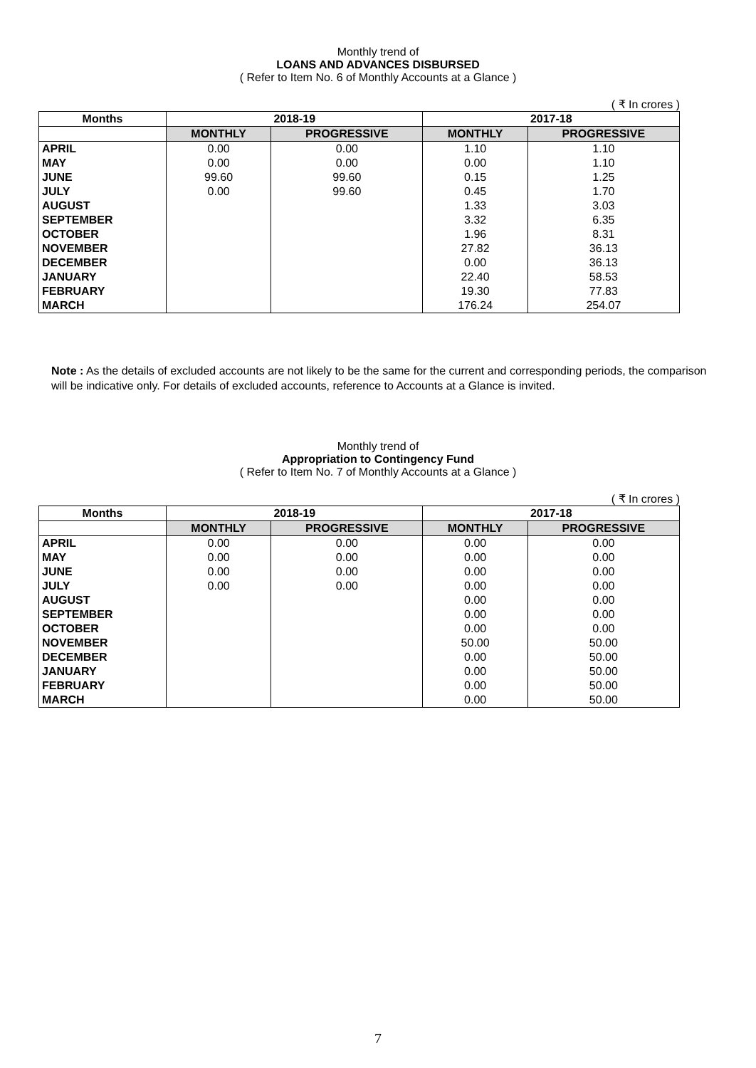Monthly trend of
LOANS AND ADVANCES DISBURSED
( Refer to Item No. 6 of Monthly Accounts at a Glance )
( ₹ In crores )
| Months | 2018-19 | | 2017-18 | |
| --- | --- | --- | --- | --- |
| | MONTHLY | PROGRESSIVE | MONTHLY | PROGRESSIVE |
| APRIL | 0.00 | 0.00 | 1.10 | 1.10 |
| MAY | 0.00 | 0.00 | 0.00 | 1.10 |
| JUNE | 99.60 | 99.60 | 0.15 | 1.25 |
| JULY | 0.00 | 99.60 | 0.45 | 1.70 |
| AUGUST | | | 1.33 | 3.03 |
| SEPTEMBER | | | 3.32 | 6.35 |
| OCTOBER | | | 1.96 | 8.31 |
| NOVEMBER | | | 27.82 | 36.13 |
| DECEMBER | | | 0.00 | 36.13 |
| JANUARY | | | 22.40 | 58.53 |
| FEBRUARY | | | 19.30 | 77.83 |
| MARCH | | | 176.24 | 254.07 |
Note : As the details of excluded accounts are not likely to be the same for the current and corresponding periods, the comparison will be indicative only. For details of excluded accounts, reference to Accounts at a Glance is invited.
Monthly trend of
Appropriation to Contingency Fund
( Refer to Item No. 7 of Monthly Accounts at a Glance )
( ₹ In crores )
| Months | 2018-19 | | 2017-18 | |
| --- | --- | --- | --- | --- |
| | MONTHLY | PROGRESSIVE | MONTHLY | PROGRESSIVE |
| APRIL | 0.00 | 0.00 | 0.00 | 0.00 |
| MAY | 0.00 | 0.00 | 0.00 | 0.00 |
| JUNE | 0.00 | 0.00 | 0.00 | 0.00 |
| JULY | 0.00 | 0.00 | 0.00 | 0.00 |
| AUGUST | | | 0.00 | 0.00 |
| SEPTEMBER | | | 0.00 | 0.00 |
| OCTOBER | | | 0.00 | 0.00 |
| NOVEMBER | | | 50.00 | 50.00 |
| DECEMBER | | | 0.00 | 50.00 |
| JANUARY | | | 0.00 | 50.00 |
| FEBRUARY | | | 0.00 | 50.00 |
| MARCH | | | 0.00 | 50.00 |
7